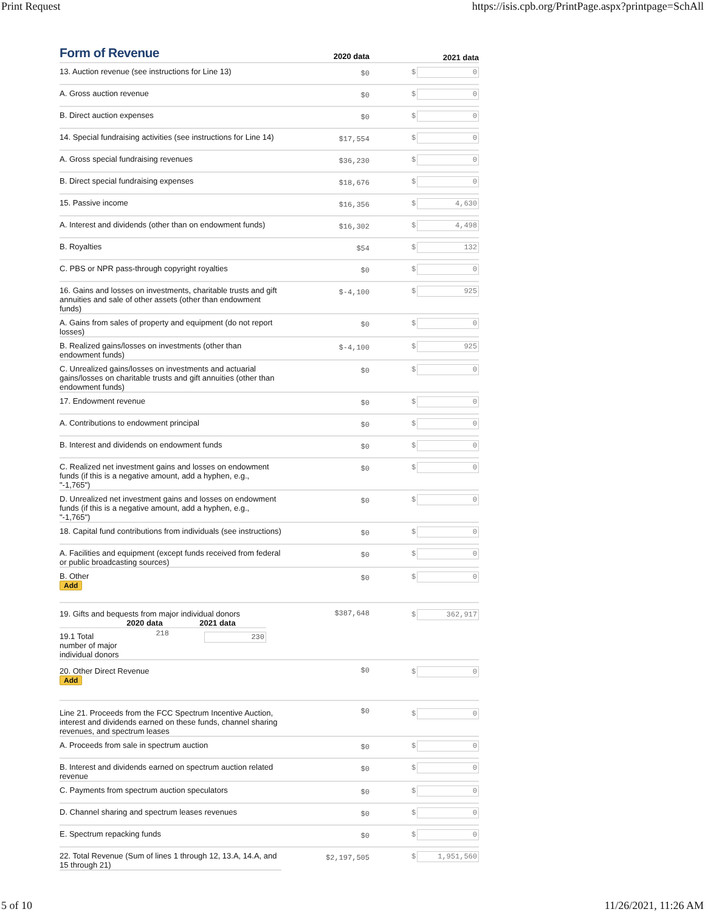Print Request https://isis.cpb.org/PrintPage.aspx?printpage=SchAll
| Form of Revenue | 2020 data | 2021 data |
| --- | --- | --- |
| 13. Auction revenue (see instructions for Line 13) | $0 | $ 0 |
| A. Gross auction revenue | $0 | $ 0 |
| B. Direct auction expenses | $0 | $ 0 |
| 14. Special fundraising activities (see instructions for Line 14) | $17,554 | $ 0 |
| A. Gross special fundraising revenues | $36,230 | $ 0 |
| B. Direct special fundraising expenses | $18,676 | $ 0 |
| 15. Passive income | $16,356 | $ 4,630 |
| A. Interest and dividends (other than on endowment funds) | $16,302 | $ 4,498 |
| B. Royalties | $54 | $ 132 |
| C. PBS or NPR pass-through copyright royalties | $0 | $ 0 |
| 16. Gains and losses on investments, charitable trusts and gift annuities and sale of other assets (other than endowment funds) | $-4,100 | $ 925 |
| A. Gains from sales of property and equipment (do not report losses) | $0 | $ 0 |
| B. Realized gains/losses on investments (other than endowment funds) | $-4,100 | $ 925 |
| C. Unrealized gains/losses on investments and actuarial gains/losses on charitable trusts and gift annuities (other than endowment funds) | $0 | $ 0 |
| 17. Endowment revenue | $0 | $ 0 |
| A. Contributions to endowment principal | $0 | $ 0 |
| B. Interest and dividends on endowment funds | $0 | $ 0 |
| C. Realized net investment gains and losses on endowment funds (if this is a negative amount, add a hyphen, e.g., "-1,765") | $0 | $ 0 |
| D. Unrealized net investment gains and losses on endowment funds (if this is a negative amount, add a hyphen, e.g., "-1,765") | $0 | $ 0 |
| 18. Capital fund contributions from individuals (see instructions) | $0 | $ 0 |
| A. Facilities and equipment (except funds received from federal or public broadcasting sources) | $0 | $ 0 |
| B. Other Add | $0 | $ 0 |
| 19. Gifts and bequests from major individual donors / / 2020 data / 2021 data / / --- / --- / --- / / 19.1 Total number of major individual donors / 218 / 230 / | $387,648 | $ 362,917 |
| 20. Other Direct Revenue Add | $0 | $ 0 |
| Line 21. Proceeds from the FCC Spectrum Incentive Auction, interest and dividends earned on these funds, channel sharing revenues, and spectrum leases | $0 | $ 0 |
| A. Proceeds from sale in spectrum auction | $0 | $ 0 |
| B. Interest and dividends earned on spectrum auction related revenue | $0 | $ 0 |
| C. Payments from spectrum auction speculators | $0 | $ 0 |
| D. Channel sharing and spectrum leases revenues | $0 | $ 0 |
| E. Spectrum repacking funds | $0 | $ 0 |
| 22. Total Revenue (Sum of lines 1 through 12, 13.A, 14.A, and 15 through 21) | $2,197,505 | $ 1,951,560 |
5 of 10 11/26/2021, 11:26 AM